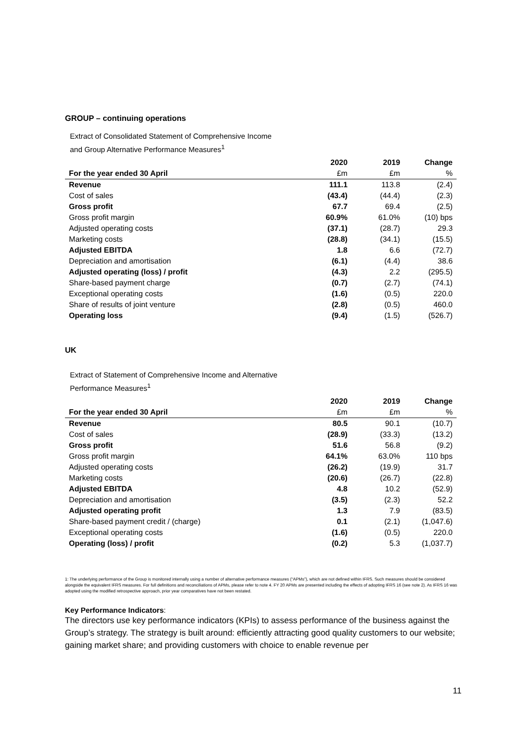GROUP – continuing operations
Extract of Consolidated Statement of Comprehensive Income
and Group Alternative Performance Measures<sup>1</sup>
| | 2020 | 2019 | Change |
| --- | --- | --- | --- |
| For the year ended 30 April | £m | £m | % |
| Revenue | 111.1 | 113.8 | (2.4) |
| Cost of sales | (43.4) | (44.4) | (2.3) |
| Gross profit | 67.7 | 69.4 | (2.5) |
| Gross profit margin | 60.9% | 61.0% | (10) bps |
| Adjusted operating costs | (37.1) | (28.7) | 29.3 |
| Marketing costs | (28.8) | (34.1) | (15.5) |
| Adjusted EBITDA | 1.8 | 6.6 | (72.7) |
| Depreciation and amortisation | (6.1) | (4.4) | 38.6 |
| Adjusted operating (loss) / profit | (4.3) | 2.2 | (295.5) |
| Share-based payment charge | (0.7) | (2.7) | (74.1) |
| Exceptional operating costs | (1.6) | (0.5) | 220.0 |
| Share of results of joint venture | (2.8) | (0.5) | 460.0 |
| Operating loss | (9.4) | (1.5) | (526.7) |
UK
Extract of Statement of Comprehensive Income and Alternative
Performance Measures<sup>1</sup>
| | 2020 | 2019 | Change |
| --- | --- | --- | --- |
| For the year ended 30 April | £m | £m | % |
| Revenue | 80.5 | 90.1 | (10.7) |
| Cost of sales | (28.9) | (33.3) | (13.2) |
| Gross profit | 51.6 | 56.8 | (9.2) |
| Gross profit margin | 64.1% | 63.0% | 110 bps |
| Adjusted operating costs | (26.2) | (19.9) | 31.7 |
| Marketing costs | (20.6) | (26.7) | (22.8) |
| Adjusted EBITDA | 4.8 | 10.2 | (52.9) |
| Depreciation and amortisation | (3.5) | (2.3) | 52.2 |
| Adjusted operating profit | 1.3 | 7.9 | (83.5) |
| Share-based payment credit / (charge) | 0.1 | (2.1) | (1,047.6) |
| Exceptional operating costs | (1.6) | (0.5) | 220.0 |
| Operating (loss) / profit | (0.2) | 5.3 | (1,037.7) |
1: The underlying performance of the Group is monitored internally using a number of alternative performance measures (“APMs”), which are not defined within IFRS. Such measures should be considered alongside the equivalent IFRS measures. For full definitions and reconciliations of APMs, please refer to note 4. FY 20 APMs are presented including the effects of adopting IFRS 16 (see note 2). As IFRS 16 was adopted using the modified retrospective approach, prior year comparatives have not been restated.
Key Performance Indicators:
The directors use key performance indicators (KPIs) to assess performance of the business against the Group’s strategy. The strategy is built around: efficiently attracting good quality customers to our website; gaining market share; and providing customers with choice to enable revenue per
11